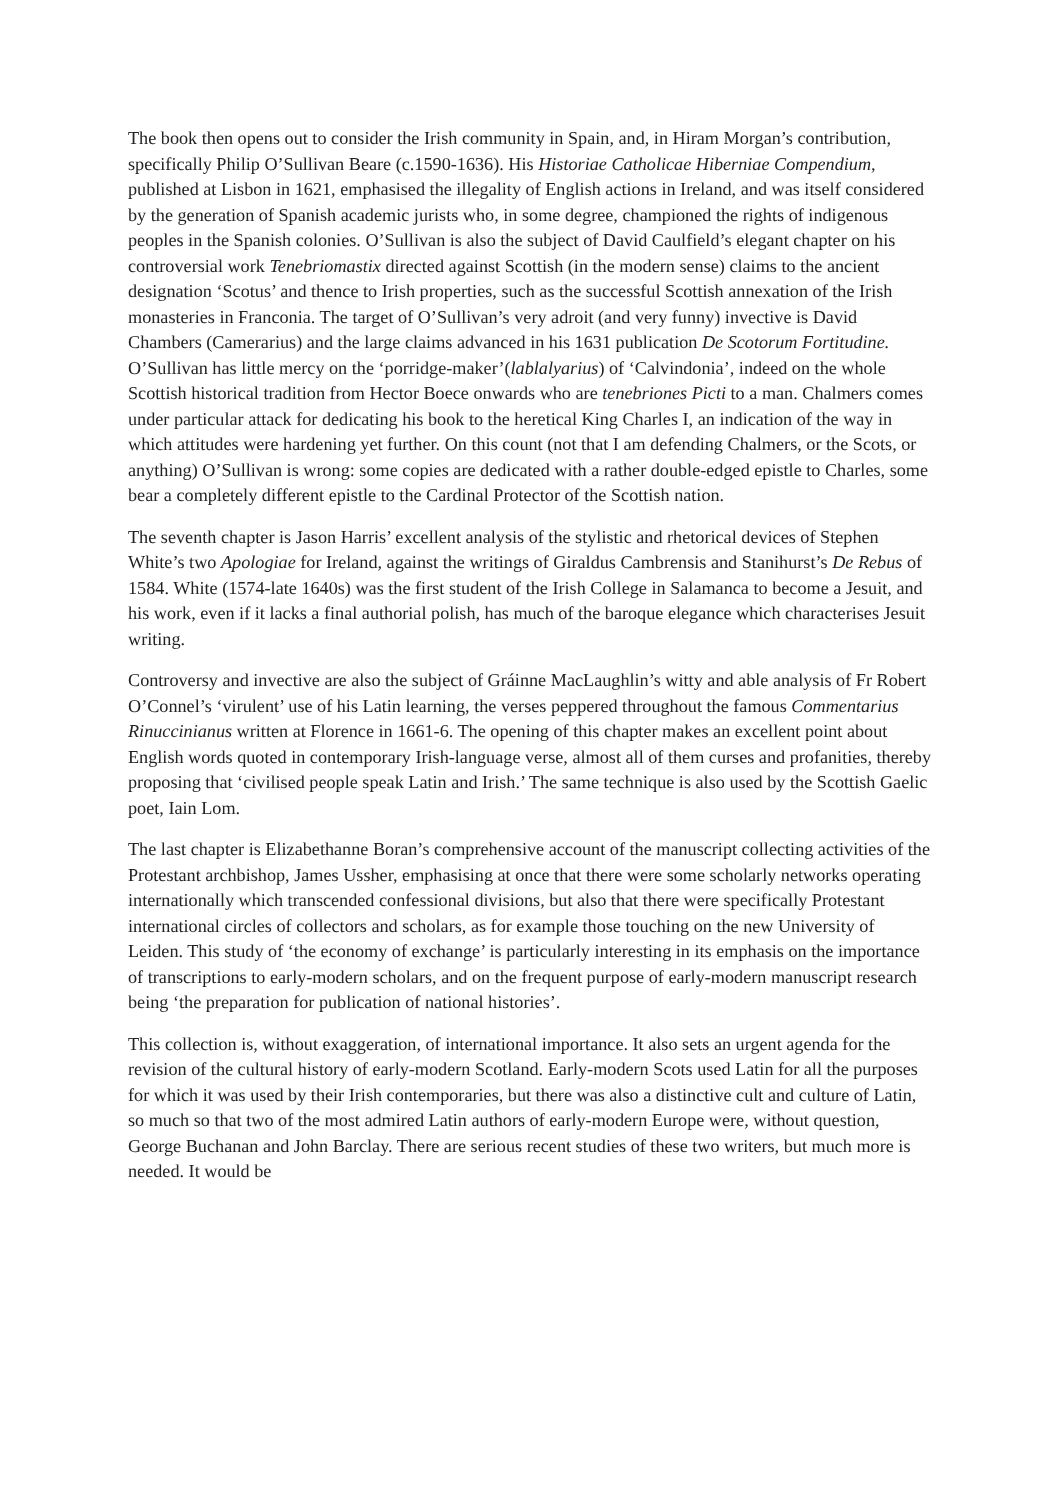The book then opens out to consider the Irish community in Spain, and, in Hiram Morgan’s contribution, specifically Philip O’Sullivan Beare (c.1590-1636). His Historiae Catholicae Hiberniae Compendium, published at Lisbon in 1621, emphasised the illegality of English actions in Ireland, and was itself considered by the generation of Spanish academic jurists who, in some degree, championed the rights of indigenous peoples in the Spanish colonies. O’Sullivan is also the subject of David Caulfield’s elegant chapter on his controversial work Tenebriomastix directed against Scottish (in the modern sense) claims to the ancient designation ‘Scotus’ and thence to Irish properties, such as the successful Scottish annexation of the Irish monasteries in Franconia. The target of O’Sullivan’s very adroit (and very funny) invective is David Chambers (Camerarius) and the large claims advanced in his 1631 publication De Scotorum Fortitudine. O’Sullivan has little mercy on the ‘porridge-maker’(lablalyarius) of ‘Calvindonia’, indeed on the whole Scottish historical tradition from Hector Boece onwards who are tenebriones Picti to a man. Chalmers comes under particular attack for dedicating his book to the heretical King Charles I, an indication of the way in which attitudes were hardening yet further. On this count (not that I am defending Chalmers, or the Scots, or anything) O’Sullivan is wrong: some copies are dedicated with a rather double-edged epistle to Charles, some bear a completely different epistle to the Cardinal Protector of the Scottish nation.
The seventh chapter is Jason Harris’ excellent analysis of the stylistic and rhetorical devices of Stephen White’s two Apologiae for Ireland, against the writings of Giraldus Cambrensis and Stanihurst’s De Rebus of 1584. White (1574-late 1640s) was the first student of the Irish College in Salamanca to become a Jesuit, and his work, even if it lacks a final authorial polish, has much of the baroque elegance which characterises Jesuit writing.
Controversy and invective are also the subject of Gráinne MacLaughlin’s witty and able analysis of Fr Robert O’Connel’s ‘virulent’ use of his Latin learning, the verses peppered throughout the famous Commentarius Rinuccinianus written at Florence in 1661-6. The opening of this chapter makes an excellent point about English words quoted in contemporary Irish-language verse, almost all of them curses and profanities, thereby proposing that ‘civilised people speak Latin and Irish.’ The same technique is also used by the Scottish Gaelic poet, Iain Lom.
The last chapter is Elizabethanne Boran’s comprehensive account of the manuscript collecting activities of the Protestant archbishop, James Ussher, emphasising at once that there were some scholarly networks operating internationally which transcended confessional divisions, but also that there were specifically Protestant international circles of collectors and scholars, as for example those touching on the new University of Leiden. This study of ‘the economy of exchange’ is particularly interesting in its emphasis on the importance of transcriptions to early-modern scholars, and on the frequent purpose of early-modern manuscript research being ‘the preparation for publication of national histories’.
This collection is, without exaggeration, of international importance. It also sets an urgent agenda for the revision of the cultural history of early-modern Scotland. Early-modern Scots used Latin for all the purposes for which it was used by their Irish contemporaries, but there was also a distinctive cult and culture of Latin, so much so that two of the most admired Latin authors of early-modern Europe were, without question, George Buchanan and John Barclay. There are serious recent studies of these two writers, but much more is needed. It would be